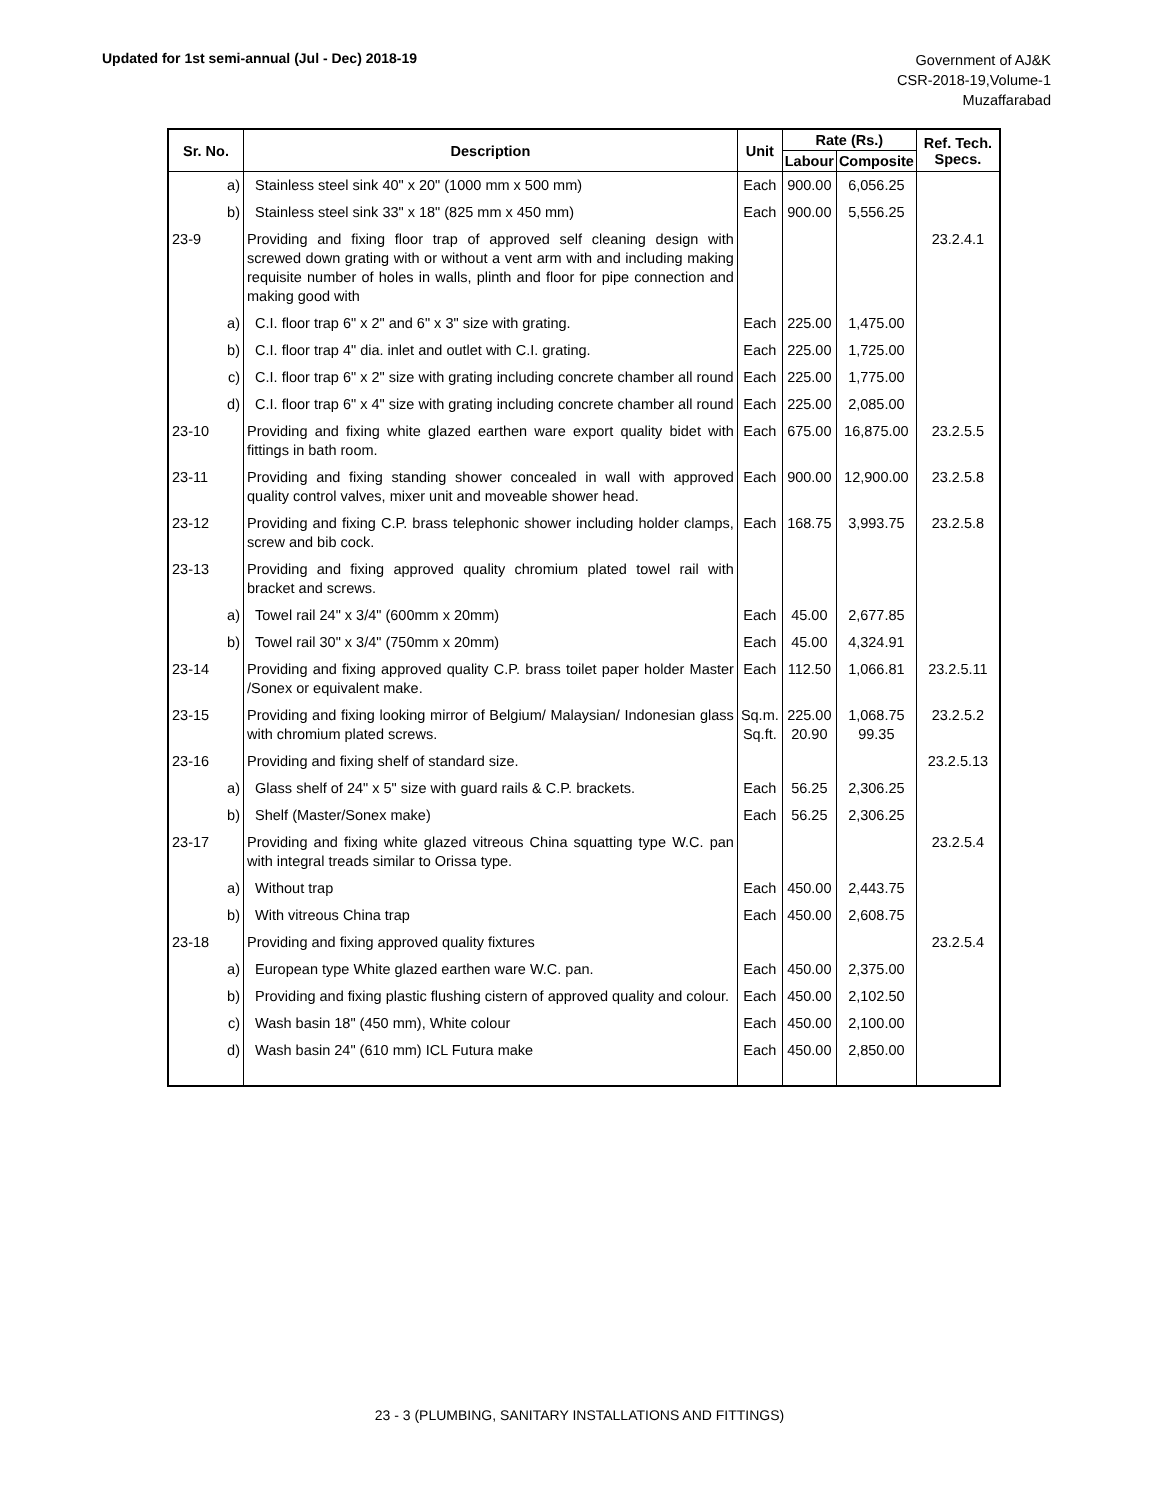Updated for 1st semi-annual (Jul - Dec) 2018-19
Government of AJ&K
CSR-2018-19,Volume-1
Muzaffarabad
| Sr. No. | Description | Unit | Rate (Rs.) | | Ref. Tech. Specs. |
| --- | --- | --- | --- | --- | --- |
| | | | Labour | Composite | |
| a) | Stainless steel sink 40" x 20" (1000 mm x 500 mm) | Each | 900.00 | 6,056.25 | |
| b) | Stainless steel sink 33" x 18" (825 mm x 450 mm) | Each | 900.00 | 5,556.25 | |
| 23-9 | Providing and fixing floor trap of approved self cleaning design with screwed down grating with or without a vent arm with and including making requisite number of holes in walls, plinth and floor for pipe connection and making good with | | | | 23.2.4.1 |
| a) | C.I. floor trap 6" x 2" and 6" x 3" size with grating. | Each | 225.00 | 1,475.00 | |
| b) | C.I. floor trap 4" dia. inlet and outlet with C.I. grating. | Each | 225.00 | 1,725.00 | |
| c) | C.I. floor trap 6" x 2" size with grating including concrete chamber all round | Each | 225.00 | 1,775.00 | |
| d) | C.I. floor trap 6" x 4" size with grating including concrete chamber all round | Each | 225.00 | 2,085.00 | |
| 23-10 | Providing and fixing white glazed earthen ware export quality bidet with fittings in bath room. | Each | 675.00 | 16,875.00 | 23.2.5.5 |
| 23-11 | Providing and fixing standing shower concealed in wall with approved quality control valves, mixer unit and moveable shower head. | Each | 900.00 | 12,900.00 | 23.2.5.8 |
| 23-12 | Providing and fixing C.P. brass telephonic shower including holder clamps, screw and bib cock. | Each | 168.75 | 3,993.75 | 23.2.5.8 |
| 23-13 | Providing and fixing approved quality chromium plated towel rail with bracket and screws. | | | | |
| a) | Towel rail 24" x 3/4" (600mm x 20mm) | Each | 45.00 | 2,677.85 | |
| b) | Towel rail 30" x 3/4" (750mm x 20mm) | Each | 45.00 | 4,324.91 | |
| 23-14 | Providing and fixing approved quality C.P. brass toilet paper holder Master /Sonex or equivalent make. | Each | 112.50 | 1,066.81 | 23.2.5.11 |
| 23-15 | Providing and fixing looking mirror of Belgium/ Malaysian/ Indonesian glass with chromium plated screws. | Sq.m. Sq.ft. | 225.00 20.90 | 1,068.75 99.35 | 23.2.5.2 |
| 23-16 | Providing and fixing shelf of standard size. | | | | 23.2.5.13 |
| a) | Glass shelf of 24" x 5" size with guard rails & C.P. brackets. | Each | 56.25 | 2,306.25 | |
| b) | Shelf (Master/Sonex make) | Each | 56.25 | 2,306.25 | |
| 23-17 | Providing and fixing white glazed vitreous China squatting type W.C. pan with integral treads similar to Orissa type. | | | | 23.2.5.4 |
| a) | Without trap | Each | 450.00 | 2,443.75 | |
| b) | With vitreous China trap | Each | 450.00 | 2,608.75 | |
| 23-18 | Providing and fixing approved quality fixtures | | | | 23.2.5.4 |
| a) | European type White glazed earthen ware W.C. pan. | Each | 450.00 | 2,375.00 | |
| b) | Providing and fixing plastic flushing cistern of approved quality and colour. | Each | 450.00 | 2,102.50 | |
| c) | Wash basin 18" (450 mm), White colour | Each | 450.00 | 2,100.00 | |
| d) | Wash basin 24" (610 mm) ICL Futura make | Each | 450.00 | 2,850.00 | |
23 - 3 (PLUMBING, SANITARY INSTALLATIONS AND FITTINGS)